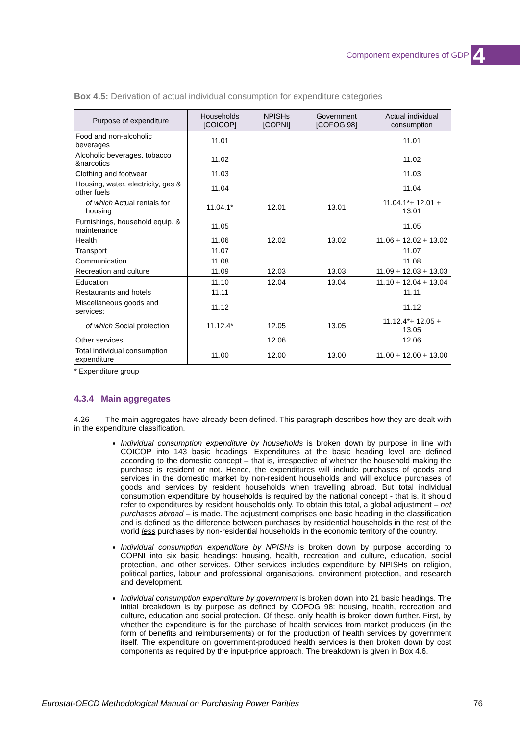Component expenditures of GDP 4
Box 4.5: Derivation of actual individual consumption for expenditure categories
| Purpose of expenditure | Households [COICOP] | NPISHs [COPNI] | Government [COFOG 98] | Actual individual consumption |
| --- | --- | --- | --- | --- |
| Food and non-alcoholic beverages | 11.01 | | | 11.01 |
| Alcoholic beverages, tobacco &narcotics | 11.02 | | | 11.02 |
| Clothing and footwear | 11.03 | | | 11.03 |
| Housing, water, electricity, gas & other fuels | 11.04 | | | 11.04 |
| of which Actual rentals for housing | 11.04.1* | 12.01 | 13.01 | 11.04.1*+ 12.01 + 13.01 |
| Furnishings, household equip. & maintenance | 11.05 | | | 11.05 |
| Health | 11.06 | 12.02 | 13.02 | 11.06 + 12.02 + 13.02 |
| Transport | 11.07 | | | 11.07 |
| Communication | 11.08 | | | 11.08 |
| Recreation and culture | 11.09 | 12.03 | 13.03 | 11.09 + 12.03 + 13.03 |
| Education | 11.10 | 12.04 | 13.04 | 11.10 + 12.04 + 13.04 |
| Restaurants and hotels | 11.11 | | | 11.11 |
| Miscellaneous goods and services: | 11.12 | | | 11.12 |
| of which Social protection | 11.12.4* | 12.05 | 13.05 | 11.12.4*+ 12.05 + 13.05 |
| Other services | | 12.06 | | 12.06 |
| Total individual consumption expenditure | 11.00 | 12.00 | 13.00 | 11.00 + 12.00 + 13.00 |
* Expenditure group
4.3.4 Main aggregates
4.26 The main aggregates have already been defined. This paragraph describes how they are dealt with in the expenditure classification.
Individual consumption expenditure by households is broken down by purpose in line with COICOP into 143 basic headings. Expenditures at the basic heading level are defined according to the domestic concept – that is, irrespective of whether the household making the purchase is resident or not. Hence, the expenditures will include purchases of goods and services in the domestic market by non-resident households and will exclude purchases of goods and services by resident households when travelling abroad. But total individual consumption expenditure by households is required by the national concept - that is, it should refer to expenditures by resident households only. To obtain this total, a global adjustment – net purchases abroad – is made. The adjustment comprises one basic heading in the classification and is defined as the difference between purchases by residential households in the rest of the world less purchases by non-residential households in the economic territory of the country.
Individual consumption expenditure by NPISHs is broken down by purpose according to COPNI into six basic headings: housing, health, recreation and culture, education, social protection, and other services. Other services includes expenditure by NPISHs on religion, political parties, labour and professional organisations, environment protection, and research and development.
Individual consumption expenditure by government is broken down into 21 basic headings. The initial breakdown is by purpose as defined by COFOG 98: housing, health, recreation and culture, education and social protection. Of these, only health is broken down further. First, by whether the expenditure is for the purchase of health services from market producers (in the form of benefits and reimbursements) or for the production of health services by government itself. The expenditure on government-produced health services is then broken down by cost components as required by the input-price approach. The breakdown is given in Box 4.6.
Eurostat-OECD Methodological Manual on Purchasing Power Parities 76